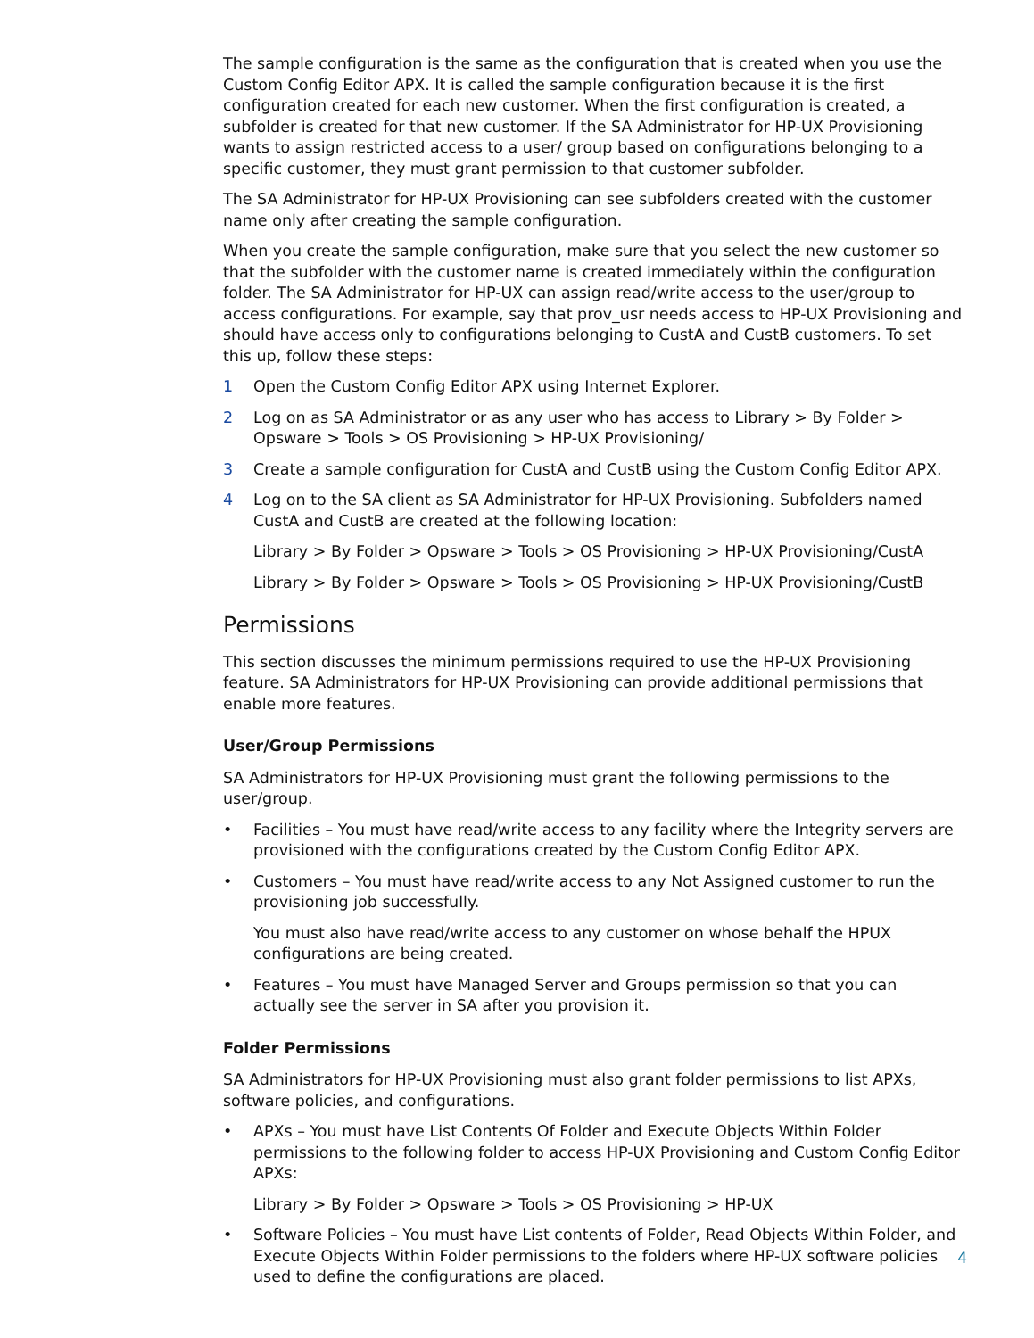The sample configuration is the same as the configuration that is created when you use the Custom Config Editor APX. It is called the sample configuration because it is the first configuration created for each new customer. When the first configuration is created, a subfolder is created for that new customer. If the SA Administrator for HP-UX Provisioning wants to assign restricted access to a user/ group based on configurations belonging to a specific customer, they must grant permission to that customer subfolder.
The SA Administrator for HP-UX Provisioning can see subfolders created with the customer name only after creating the sample configuration.
When you create the sample configuration, make sure that you select the new customer so that the subfolder with the customer name is created immediately within the configuration folder. The SA Administrator for HP-UX can assign read/write access to the user/group to access configurations. For example, say that prov_usr needs access to HP-UX Provisioning and should have access only to configurations belonging to CustA and CustB customers. To set this up, follow these steps:
1 Open the Custom Config Editor APX using Internet Explorer.
2 Log on as SA Administrator or as any user who has access to Library > By Folder > Opsware > Tools > OS Provisioning > HP-UX Provisioning/
3 Create a sample configuration for CustA and CustB using the Custom Config Editor APX.
4 Log on to the SA client as SA Administrator for HP-UX Provisioning. Subfolders named CustA and CustB are created at the following location:
Library > By Folder > Opsware > Tools > OS Provisioning > HP-UX Provisioning/CustA
Library > By Folder > Opsware > Tools > OS Provisioning > HP-UX Provisioning/CustB
Permissions
This section discusses the minimum permissions required to use the HP-UX Provisioning feature. SA Administrators for HP-UX Provisioning can provide additional permissions that enable more features.
User/Group Permissions
SA Administrators for HP-UX Provisioning must grant the following permissions to the user/group.
• Facilities – You must have read/write access to any facility where the Integrity servers are provisioned with the configurations created by the Custom Config Editor APX.
• Customers – You must have read/write access to any Not Assigned customer to run the provisioning job successfully.
You must also have read/write access to any customer on whose behalf the HPUX configurations are being created.
• Features – You must have Managed Server and Groups permission so that you can actually see the server in SA after you provision it.
Folder Permissions
SA Administrators for HP-UX Provisioning must also grant folder permissions to list APXs, software policies, and configurations.
• APXs – You must have List Contents Of Folder and Execute Objects Within Folder permissions to the following folder to access HP-UX Provisioning and Custom Config Editor APXs:
Library > By Folder > Opsware > Tools > OS Provisioning > HP-UX
• Software Policies – You must have List contents of Folder, Read Objects Within Folder, and Execute Objects Within Folder permissions to the folders where HP-UX software policies used to define the configurations are placed.
4